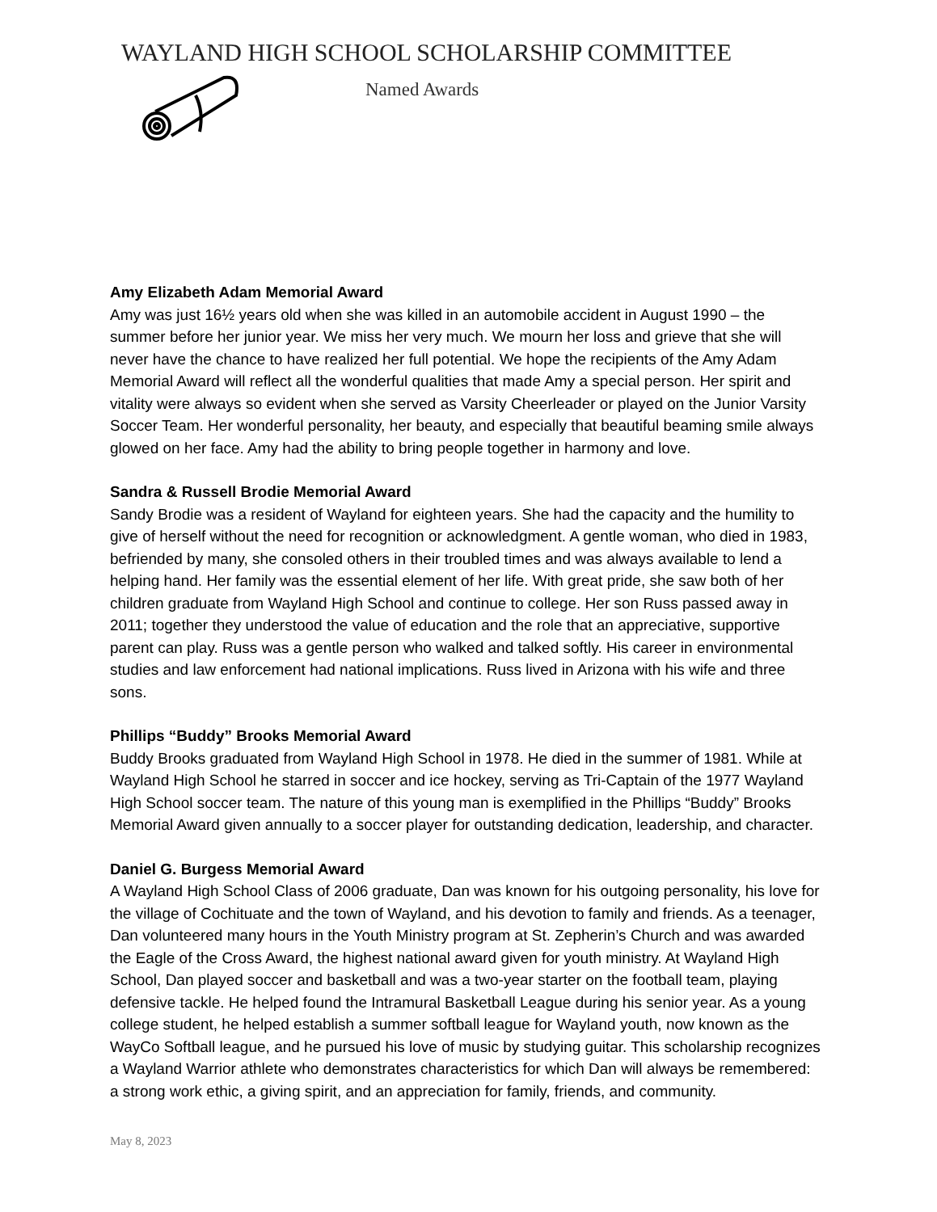WAYLAND HIGH SCHOOL SCHOLARSHIP COMMITTEE
Named Awards
Amy Elizabeth Adam Memorial Award
Amy was just 16½ years old when she was killed in an automobile accident in August 1990 – the summer before her junior year. We miss her very much. We mourn her loss and grieve that she will never have the chance to have realized her full potential. We hope the recipients of the Amy Adam Memorial Award will reflect all the wonderful qualities that made Amy a special person. Her spirit and vitality were always so evident when she served as Varsity Cheerleader or played on the Junior Varsity Soccer Team. Her wonderful personality, her beauty, and especially that beautiful beaming smile always glowed on her face. Amy had the ability to bring people together in harmony and love.
Sandra & Russell Brodie Memorial Award
Sandy Brodie was a resident of Wayland for eighteen years. She had the capacity and the humility to give of herself without the need for recognition or acknowledgment. A gentle woman, who died in 1983, befriended by many, she consoled others in their troubled times and was always available to lend a helping hand. Her family was the essential element of her life. With great pride, she saw both of her children graduate from Wayland High School and continue to college. Her son Russ passed away in 2011; together they understood the value of education and the role that an appreciative, supportive parent can play. Russ was a gentle person who walked and talked softly. His career in environmental studies and law enforcement had national implications. Russ lived in Arizona with his wife and three sons.
Phillips “Buddy” Brooks Memorial Award
Buddy Brooks graduated from Wayland High School in 1978. He died in the summer of 1981. While at Wayland High School he starred in soccer and ice hockey, serving as Tri-Captain of the 1977 Wayland High School soccer team. The nature of this young man is exemplified in the Phillips “Buddy” Brooks Memorial Award given annually to a soccer player for outstanding dedication, leadership, and character.
Daniel G. Burgess Memorial Award
A Wayland High School Class of 2006 graduate, Dan was known for his outgoing personality, his love for the village of Cochituate and the town of Wayland, and his devotion to family and friends. As a teenager, Dan volunteered many hours in the Youth Ministry program at St. Zepherin’s Church and was awarded the Eagle of the Cross Award, the highest national award given for youth ministry. At Wayland High School, Dan played soccer and basketball and was a two-year starter on the football team, playing defensive tackle. He helped found the Intramural Basketball League during his senior year. As a young college student, he helped establish a summer softball league for Wayland youth, now known as the WayCo Softball league, and he pursued his love of music by studying guitar. This scholarship recognizes a Wayland Warrior athlete who demonstrates characteristics for which Dan will always be remembered: a strong work ethic, a giving spirit, and an appreciation for family, friends, and community.
May 8, 2023